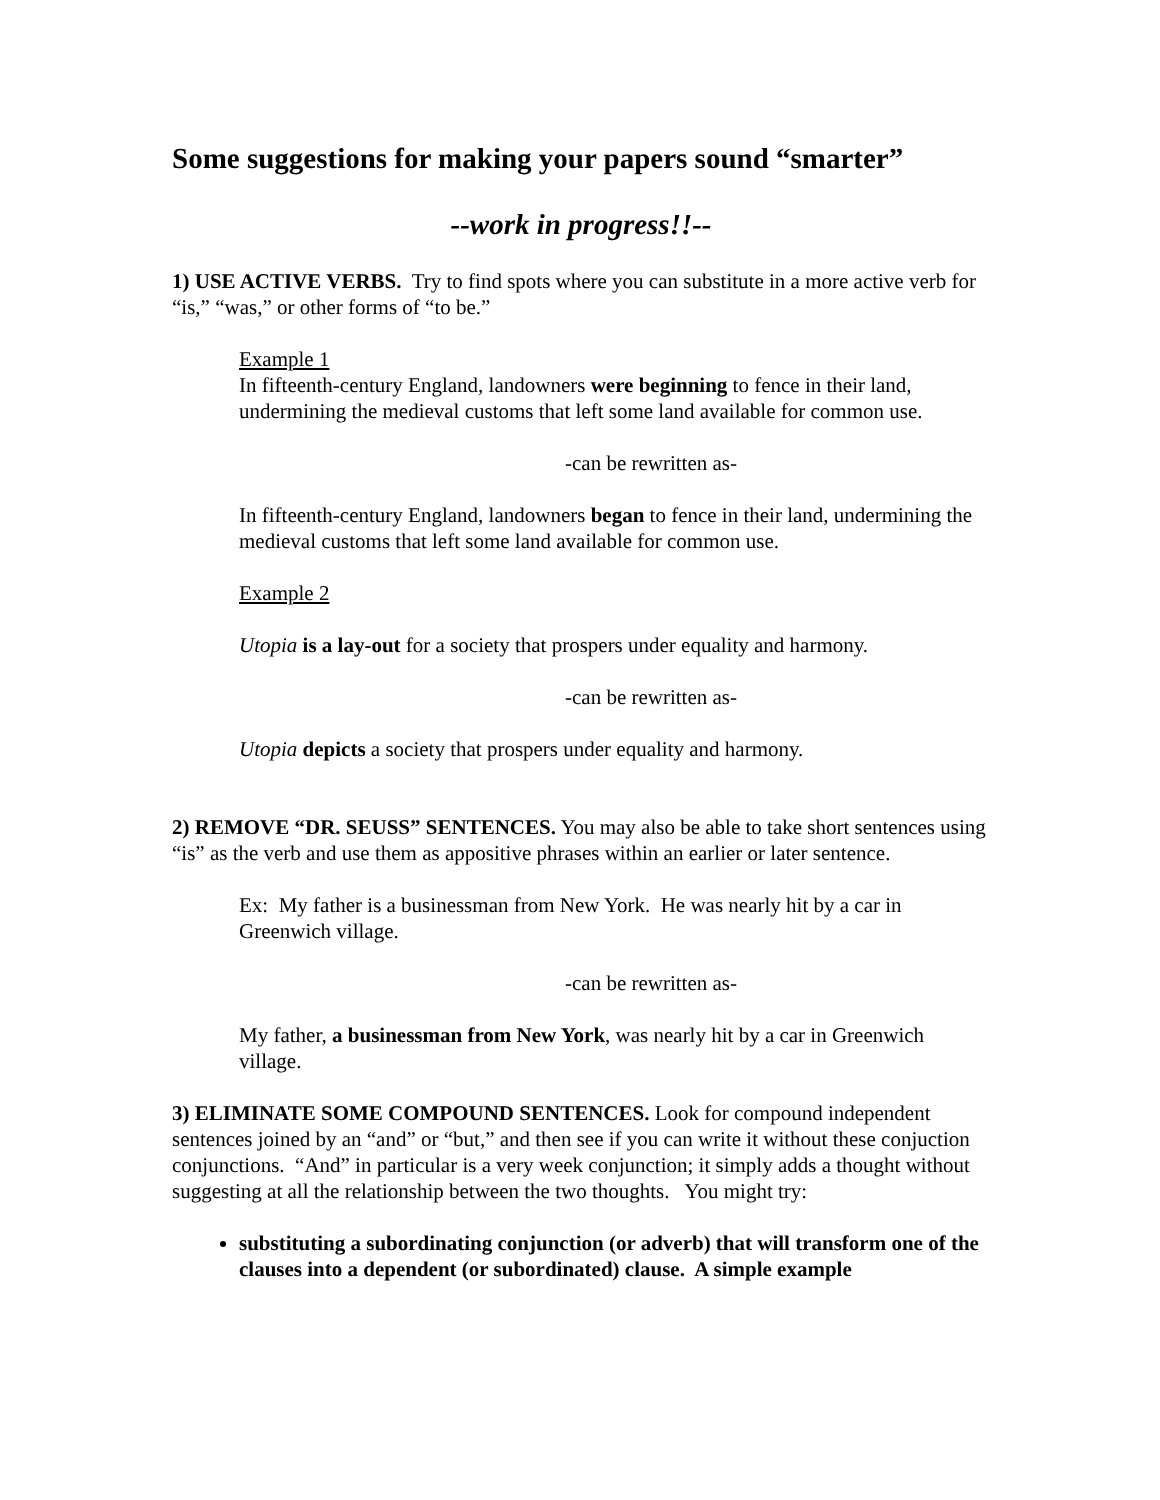Some suggestions for making your papers sound “smarter”
--work in progress!!--
1) USE ACTIVE VERBS. Try to find spots where you can substitute in a more active verb for “is,” “was,” or other forms of “to be.”
Example 1
In fifteenth-century England, landowners were beginning to fence in their land, undermining the medieval customs that left some land available for common use.
-can be rewritten as-
In fifteenth-century England, landowners began to fence in their land, undermining the medieval customs that left some land available for common use.
Example 2
Utopia is a lay-out for a society that prospers under equality and harmony.
-can be rewritten as-
Utopia depicts a society that prospers under equality and harmony.
2) REMOVE “DR. SEUSS” SENTENCES. You may also be able to take short sentences using “is” as the verb and use them as appositive phrases within an earlier or later sentence.
Ex: My father is a businessman from New York. He was nearly hit by a car in Greenwich village.
-can be rewritten as-
My father, a businessman from New York, was nearly hit by a car in Greenwich village.
3) ELIMINATE SOME COMPOUND SENTENCES. Look for compound independent sentences joined by an “and” or “but,” and then see if you can write it without these conjuction conjunctions. “And” in particular is a very week conjunction; it simply adds a thought without suggesting at all the relationship between the two thoughts. You might try:
substituting a subordinating conjunction (or adverb) that will transform one of the clauses into a dependent (or subordinated) clause. A simple example